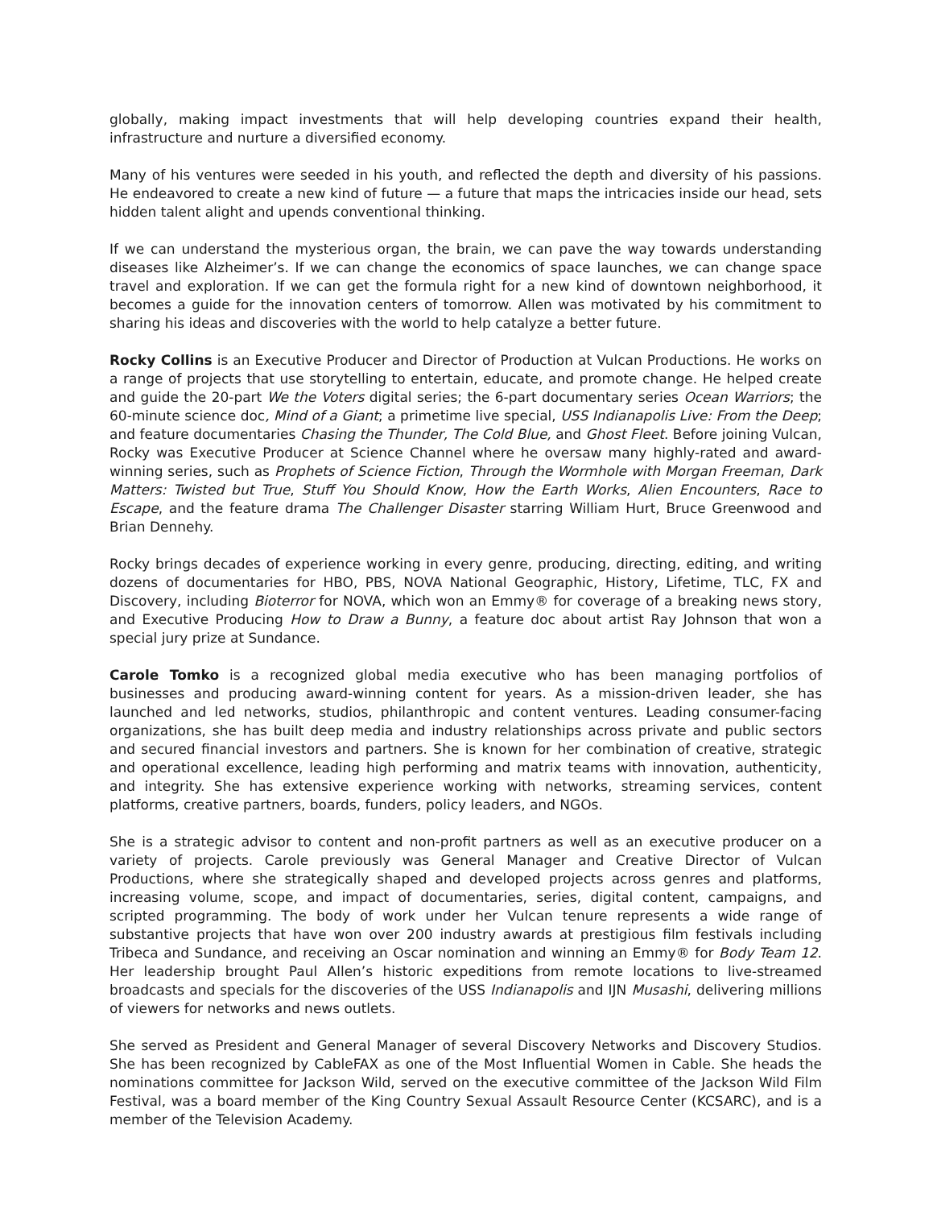globally, making impact investments that will help developing countries expand their health, infrastructure and nurture a diversified economy.
Many of his ventures were seeded in his youth, and reflected the depth and diversity of his passions. He endeavored to create a new kind of future — a future that maps the intricacies inside our head, sets hidden talent alight and upends conventional thinking.
If we can understand the mysterious organ, the brain, we can pave the way towards understanding diseases like Alzheimer’s. If we can change the economics of space launches, we can change space travel and exploration. If we can get the formula right for a new kind of downtown neighborhood, it becomes a guide for the innovation centers of tomorrow. Allen was motivated by his commitment to sharing his ideas and discoveries with the world to help catalyze a better future.
Rocky Collins is an Executive Producer and Director of Production at Vulcan Productions. He works on a range of projects that use storytelling to entertain, educate, and promote change. He helped create and guide the 20-part We the Voters digital series; the 6-part documentary series Ocean Warriors; the 60-minute science doc, Mind of a Giant; a primetime live special, USS Indianapolis Live: From the Deep; and feature documentaries Chasing the Thunder, The Cold Blue, and Ghost Fleet. Before joining Vulcan, Rocky was Executive Producer at Science Channel where he oversaw many highly-rated and award-winning series, such as Prophets of Science Fiction, Through the Wormhole with Morgan Freeman, Dark Matters: Twisted but True, Stuff You Should Know, How the Earth Works, Alien Encounters, Race to Escape, and the feature drama The Challenger Disaster starring William Hurt, Bruce Greenwood and Brian Dennehy.
Rocky brings decades of experience working in every genre, producing, directing, editing, and writing dozens of documentaries for HBO, PBS, NOVA National Geographic, History, Lifetime, TLC, FX and Discovery, including Bioterror for NOVA, which won an Emmy® for coverage of a breaking news story, and Executive Producing How to Draw a Bunny, a feature doc about artist Ray Johnson that won a special jury prize at Sundance.
Carole Tomko is a recognized global media executive who has been managing portfolios of businesses and producing award-winning content for years. As a mission-driven leader, she has launched and led networks, studios, philanthropic and content ventures. Leading consumer-facing organizations, she has built deep media and industry relationships across private and public sectors and secured financial investors and partners. She is known for her combination of creative, strategic and operational excellence, leading high performing and matrix teams with innovation, authenticity, and integrity. She has extensive experience working with networks, streaming services, content platforms, creative partners, boards, funders, policy leaders, and NGOs.
She is a strategic advisor to content and non-profit partners as well as an executive producer on a variety of projects. Carole previously was General Manager and Creative Director of Vulcan Productions, where she strategically shaped and developed projects across genres and platforms, increasing volume, scope, and impact of documentaries, series, digital content, campaigns, and scripted programming. The body of work under her Vulcan tenure represents a wide range of substantive projects that have won over 200 industry awards at prestigious film festivals including Tribeca and Sundance, and receiving an Oscar nomination and winning an Emmy® for Body Team 12. Her leadership brought Paul Allen’s historic expeditions from remote locations to live-streamed broadcasts and specials for the discoveries of the USS Indianapolis and IJN Musashi, delivering millions of viewers for networks and news outlets.
She served as President and General Manager of several Discovery Networks and Discovery Studios. She has been recognized by CableFAX as one of the Most Influential Women in Cable. She heads the nominations committee for Jackson Wild, served on the executive committee of the Jackson Wild Film Festival, was a board member of the King Country Sexual Assault Resource Center (KCSARC), and is a member of the Television Academy.